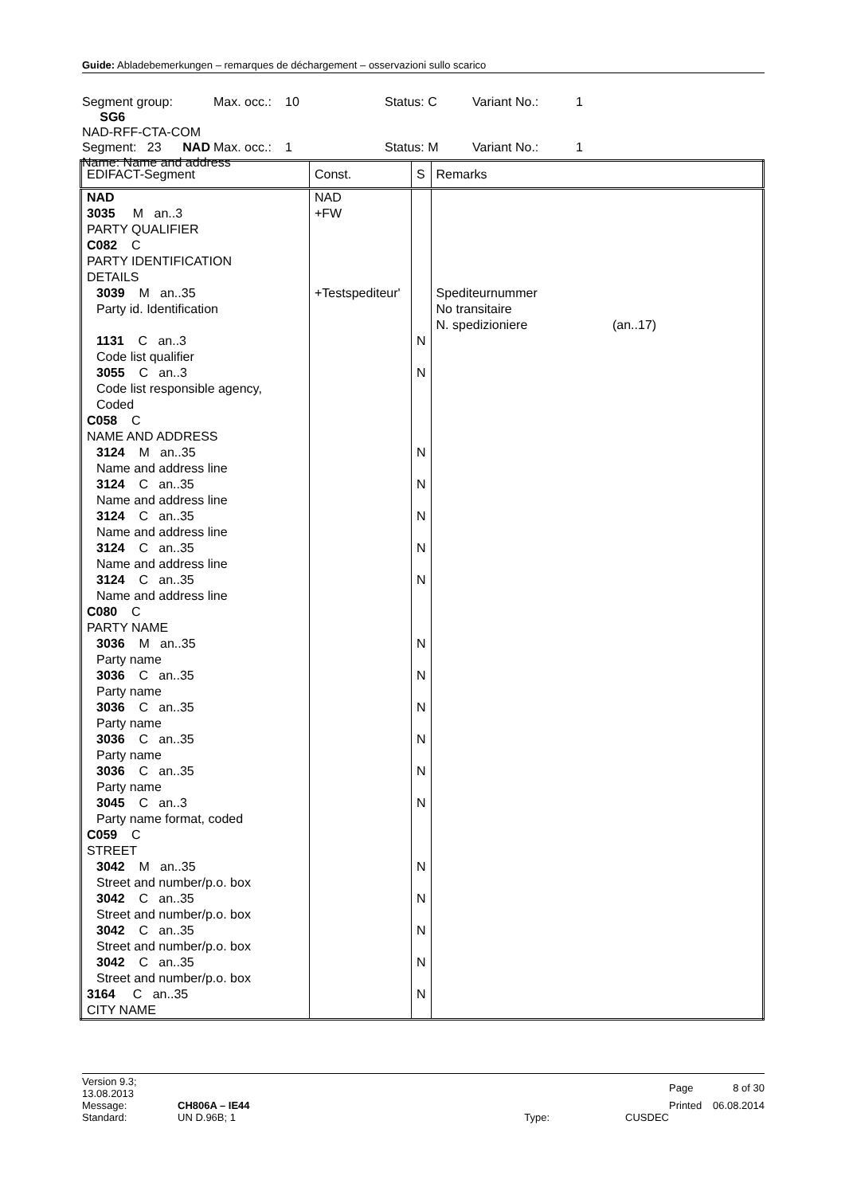Guide: Abladebemerkungen – remarques de déchargement – osservazioni sullo scarico
| Segment group: SG6 | Max. occ.: | 10 | Status: C | Variant No.: | 1 |
| NAD-RFF-CTA-COM | | | | | |
| Segment: 23 NAD | Max. occ.: | 1 | Status: M | Variant No.: | 1 |
| Name: Name and address | | | | | |
| EDIFACT-Segment | Const. | S | Remarks |
| --- | --- | --- | --- |
| NAD 3035 M an..3 PARTY QUALIFIER C082 C PARTY IDENTIFICATION DETAILS | NAD +FW | | |
| 3039 M an..35 Party id. Identification | +Testspediteur' | | Spediteurnummer No transitaire N. spedizioniere (an..17) |
| 1131 C an..3 Code list qualifier | | N | |
| 3055 C an..3 Code list responsible agency, Coded | | N | |
| C058 C NAME AND ADDRESS | | | |
| 3124 M an..35 Name and address line | | N | |
| 3124 C an..35 Name and address line | | N | |
| 3124 C an..35 Name and address line | | N | |
| 3124 C an..35 Name and address line | | N | |
| 3124 C an..35 Name and address line | | N | |
| C080 C PARTY NAME | | | |
| 3036 M an..35 Party name | | N | |
| 3036 C an..35 Party name | | N | |
| 3036 C an..35 Party name | | N | |
| 3036 C an..35 Party name | | N | |
| 3036 C an..35 Party name | | N | |
| 3045 C an..3 Party name format, coded | | N | |
| C059 C STREET | | | |
| 3042 M an..35 Street and number/p.o. box | | N | |
| 3042 C an..35 Street and number/p.o. box | | N | |
| 3042 C an..35 Street and number/p.o. box | | N | |
| 3042 C an..35 Street and number/p.o. box | | N | |
| 3164 C an..35 CITY NAME | | N | |
| Version 9.3; 13.08.2013 | | | | Page | 8 of 30 |
| Message: | CH806A – IE44 | | | Printed | 06.08.2014 |
| Standard: | UN D.96B; 1 | Type: | CUSDEC | | |